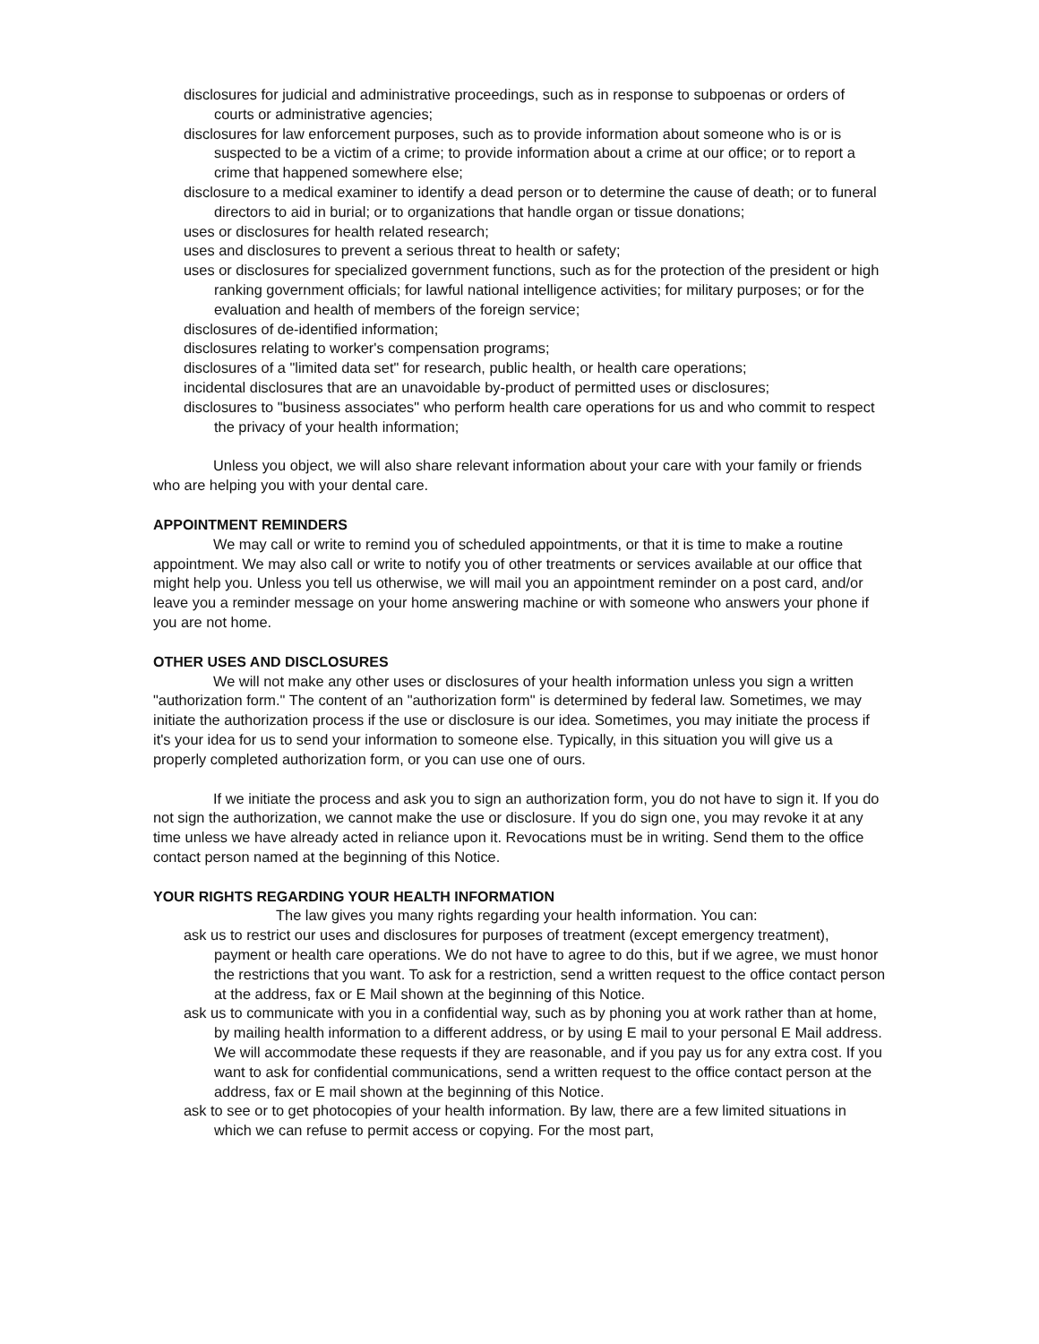disclosures for judicial and administrative proceedings, such as in response to subpoenas or orders of courts or administrative agencies;
disclosures for law enforcement purposes, such as to provide information about someone who is or is suspected to be a victim of a crime; to provide information about a crime at our office; or to report a crime that happened somewhere else;
disclosure to a medical examiner to identify a dead person or to determine the cause of death; or to funeral directors to aid in burial; or to organizations that handle organ or tissue donations;
uses or disclosures for health related research;
uses and disclosures to prevent a serious threat to health or safety;
uses or disclosures for specialized government functions, such as for the protection of the president or high ranking government officials; for lawful national intelligence activities; for military purposes; or for the evaluation and health of members of the foreign service;
disclosures of de-identified information;
disclosures relating to worker's compensation programs;
disclosures of a "limited data set" for research, public health, or health care operations;
incidental disclosures that are an unavoidable by-product of permitted uses or disclosures;
disclosures to "business associates" who perform health care operations for us and who commit to respect the privacy of your health information;
Unless you object, we will also share relevant information about your care with your family or friends who are helping you with your dental care.
APPOINTMENT REMINDERS
We may call or write to remind you of scheduled appointments, or that it is time to make a routine appointment. We may also call or write to notify you of other treatments or services available at our office that might help you. Unless you tell us otherwise, we will mail you an appointment reminder on a post card, and/or leave you a reminder message on your home answering machine or with someone who answers your phone if you are not home.
OTHER USES AND DISCLOSURES
We will not make any other uses or disclosures of your health information unless you sign a written "authorization form." The content of an "authorization form" is determined by federal law. Sometimes, we may initiate the authorization process if the use or disclosure is our idea. Sometimes, you may initiate the process if it's your idea for us to send your information to someone else. Typically, in this situation you will give us a properly completed authorization form, or you can use one of ours.
If we initiate the process and ask you to sign an authorization form, you do not have to sign it. If you do not sign the authorization, we cannot make the use or disclosure. If you do sign one, you may revoke it at any time unless we have already acted in reliance upon it. Revocations must be in writing. Send them to the office contact person named at the beginning of this Notice.
YOUR RIGHTS REGARDING YOUR HEALTH INFORMATION
The law gives you many rights regarding your health information. You can:
ask us to restrict our uses and disclosures for purposes of treatment (except emergency treatment), payment or health care operations. We do not have to agree to do this, but if we agree, we must honor the restrictions that you want. To ask for a restriction, send a written request to the office contact person at the address, fax or E Mail shown at the beginning of this Notice.
ask us to communicate with you in a confidential way, such as by phoning you at work rather than at home, by mailing health information to a different address, or by using E mail to your personal E Mail address. We will accommodate these requests if they are reasonable, and if you pay us for any extra cost. If you want to ask for confidential communications, send a written request to the office contact person at the address, fax or E mail shown at the beginning of this Notice.
ask to see or to get photocopies of your health information. By law, there are a few limited situations in which we can refuse to permit access or copying. For the most part,